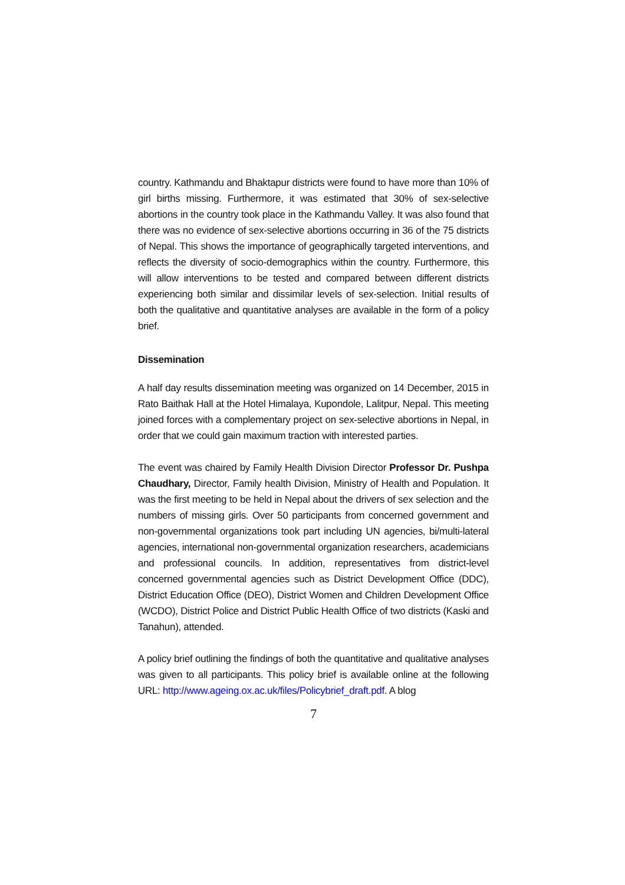country. Kathmandu and Bhaktapur districts were found to have more than 10% of girl births missing. Furthermore, it was estimated that 30% of sex-selective abortions in the country took place in the Kathmandu Valley. It was also found that there was no evidence of sex-selective abortions occurring in 36 of the 75 districts of Nepal. This shows the importance of geographically targeted interventions, and reflects the diversity of socio-demographics within the country. Furthermore, this will allow interventions to be tested and compared between different districts experiencing both similar and dissimilar levels of sex-selection. Initial results of both the qualitative and quantitative analyses are available in the form of a policy brief.
Dissemination
A half day results dissemination meeting was organized on 14 December, 2015 in Rato Baithak Hall at the Hotel Himalaya, Kupondole, Lalitpur, Nepal. This meeting joined forces with a complementary project on sex-selective abortions in Nepal, in order that we could gain maximum traction with interested parties.
The event was chaired by Family Health Division Director Professor Dr. Pushpa Chaudhary, Director, Family health Division, Ministry of Health and Population. It was the first meeting to be held in Nepal about the drivers of sex selection and the numbers of missing girls. Over 50 participants from concerned government and non-governmental organizations took part including UN agencies, bi/multi-lateral agencies, international non-governmental organization researchers, academicians and professional councils. In addition, representatives from district-level concerned governmental agencies such as District Development Office (DDC), District Education Office (DEO), District Women and Children Development Office (WCDO), District Police and District Public Health Office of two districts (Kaski and Tanahun), attended.
A policy brief outlining the findings of both the quantitative and qualitative analyses was given to all participants. This policy brief is available online at the following URL: http://www.ageing.ox.ac.uk/files/Policybrief_draft.pdf. A blog
7